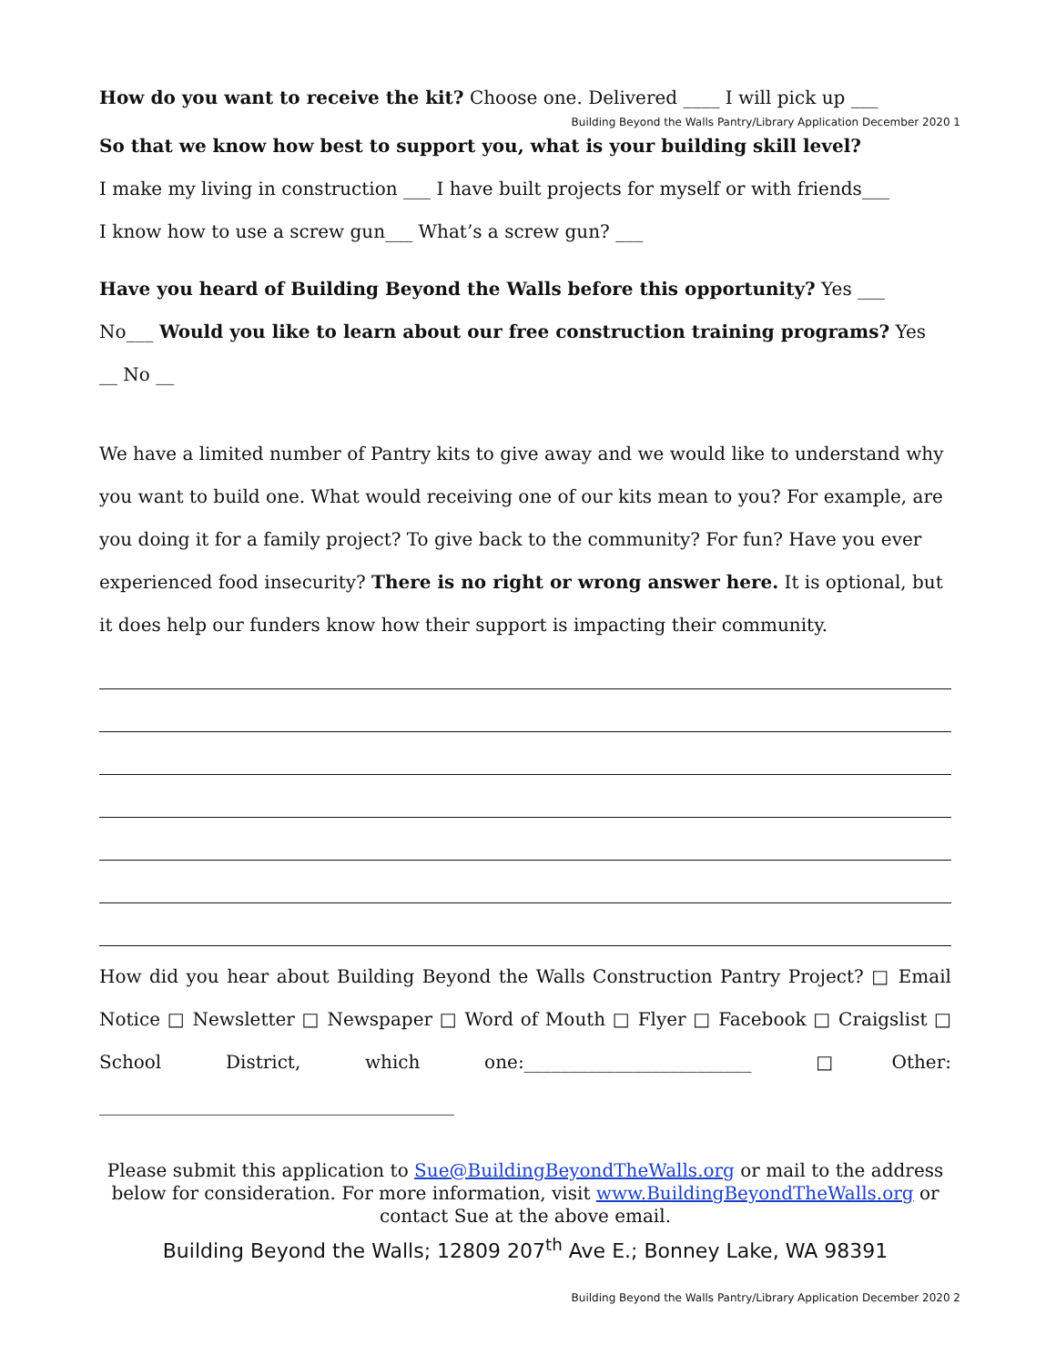How do you want to receive the kit? Choose one. Delivered ____ I will pick up ___
Building Beyond the Walls Pantry/Library Application December 2020 1
So that we know how best to support you, what is your building skill level?
I make my living in construction ___ I have built projects for myself or with friends___
I know how to use a screw gun___ What’s a screw gun? ___
Have you heard of Building Beyond the Walls before this opportunity? Yes ___
No___ Would you like to learn about our free construction training programs? Yes
__ No __
We have a limited number of Pantry kits to give away and we would like to understand why you want to build one. What would receiving one of our kits mean to you? For example, are you doing it for a family project? To give back to the community? For fun? Have you ever experienced food insecurity? There is no right or wrong answer here. It is optional, but it does help our funders know how their support is impacting their community.
How did you hear about Building Beyond the Walls Construction Pantry Project? □ Email Notice □ Newsletter □ Newspaper □ Word of Mouth □ Flyer □ Facebook □ Craigslist □ School District, which one:_________________________ □Other: _______________________________________
Please submit this application to Sue@BuildingBeyondTheWalls.org or mail to the address below for consideration. For more information, visit www.BuildingBeyondTheWalls.org or contact Sue at the above email.
Building Beyond the Walls; 12809 207<sup>th</sup> Ave E.; Bonney Lake, WA 98391
Building Beyond the Walls Pantry/Library Application December 2020 2